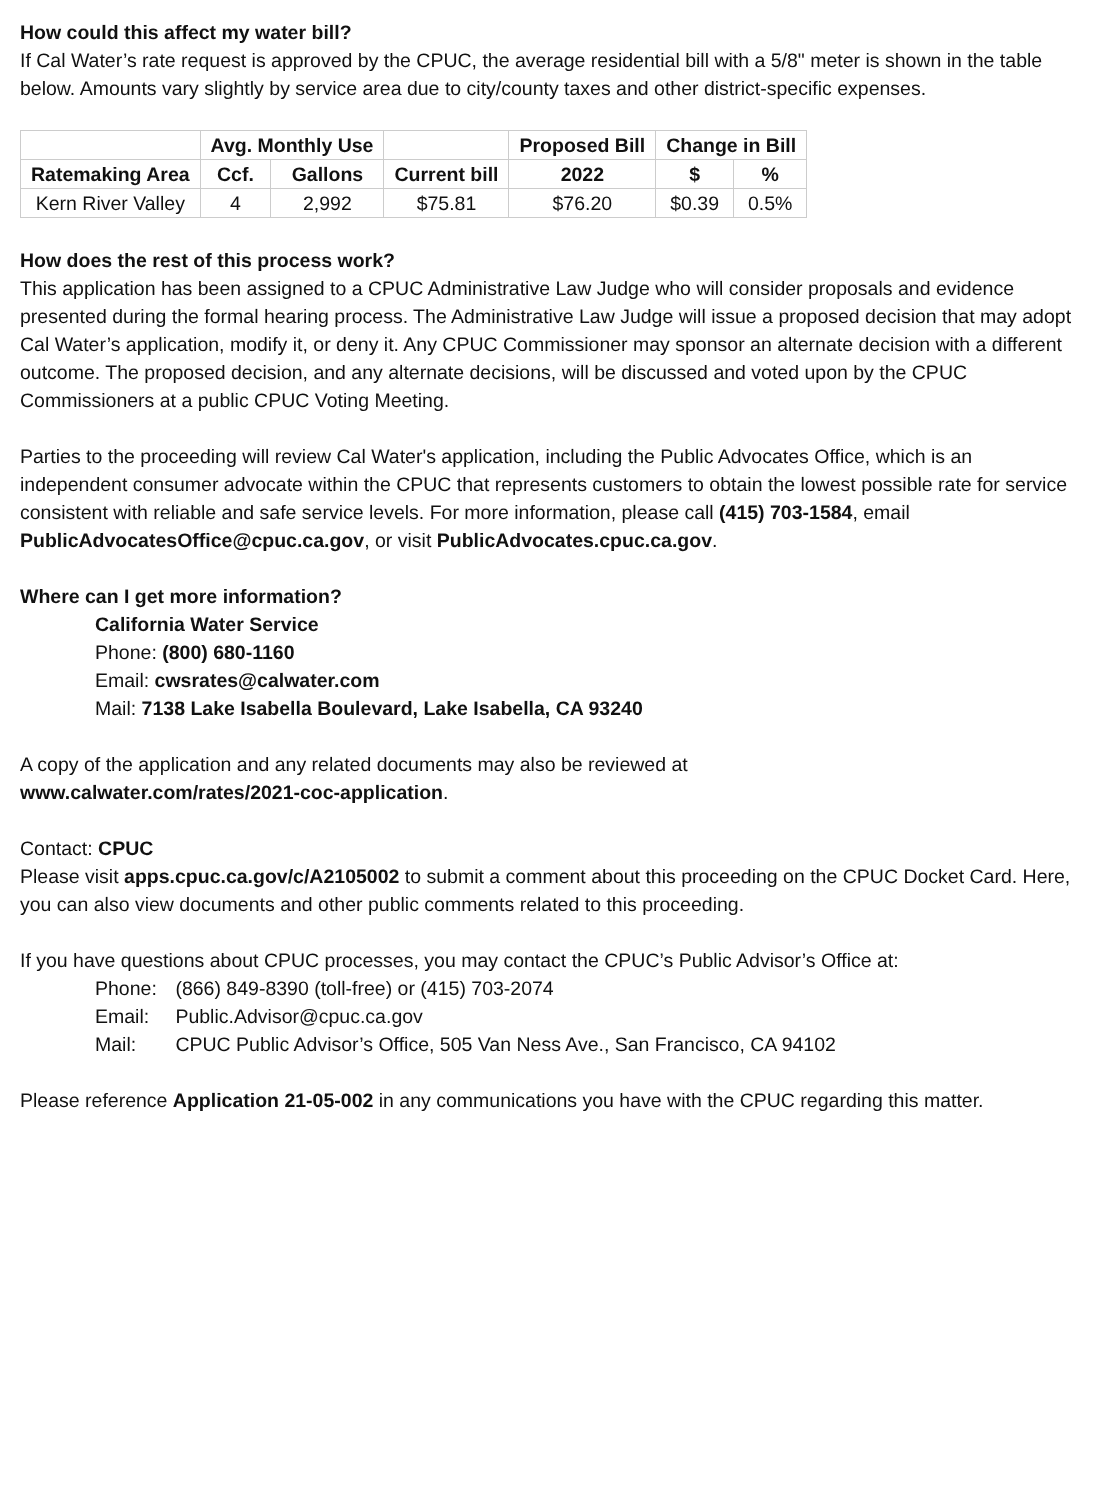How could this affect my water bill?
If Cal Water’s rate request is approved by the CPUC, the average residential bill with a 5/8" meter is shown in the table below. Amounts vary slightly by service area due to city/county taxes and other district-specific expenses.
| | Avg. Monthly Use | | | Proposed Bill | Change in Bill | |
| --- | --- | --- | --- | --- | --- | --- |
| Ratemaking Area | Ccf. | Gallons | Current bill | 2022 | $ | % |
| Kern River Valley | 4 | 2,992 | $75.81 | $76.20 | $0.39 | 0.5% |
How does the rest of this process work?
This application has been assigned to a CPUC Administrative Law Judge who will consider proposals and evidence presented during the formal hearing process. The Administrative Law Judge will issue a proposed decision that may adopt Cal Water’s application, modify it, or deny it. Any CPUC Commissioner may sponsor an alternate decision with a different outcome. The proposed decision, and any alternate decisions, will be discussed and voted upon by the CPUC Commissioners at a public CPUC Voting Meeting.
Parties to the proceeding will review Cal Water's application, including the Public Advocates Office, which is an independent consumer advocate within the CPUC that represents customers to obtain the lowest possible rate for service consistent with reliable and safe service levels. For more information, please call (415) 703-1584, email PublicAdvocatesOffice@cpuc.ca.gov, or visit PublicAdvocates.cpuc.ca.gov.
Where can I get more information?
California Water Service
Phone: (800) 680-1160
Email: cwsrates@calwater.com
Mail: 7138 Lake Isabella Boulevard, Lake Isabella, CA 93240
A copy of the application and any related documents may also be reviewed at
www.calwater.com/rates/2021-coc-application.
Contact: CPUC
Please visit apps.cpuc.ca.gov/c/A2105002 to submit a comment about this proceeding on the CPUC Docket Card. Here, you can also view documents and other public comments related to this proceeding.
If you have questions about CPUC processes, you may contact the CPUC’s Public Advisor’s Office at:
Phone: (866) 849-8390 (toll-free) or (415) 703-2074
Email: Public.Advisor@cpuc.ca.gov
Mail: CPUC Public Advisor’s Office, 505 Van Ness Ave., San Francisco, CA 94102
Please reference Application 21-05-002 in any communications you have with the CPUC regarding this matter.